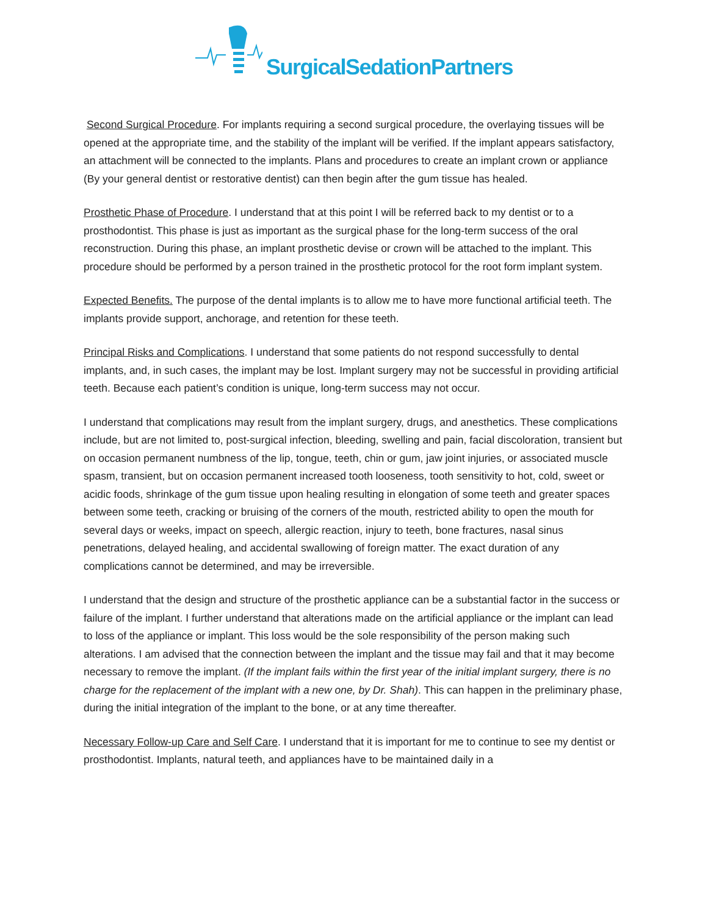SurgicalSedationPartners
Second Surgical Procedure. For implants requiring a second surgical procedure, the overlaying tissues will be opened at the appropriate time, and the stability of the implant will be verified. If the implant appears satisfactory, an attachment will be connected to the implants. Plans and procedures to create an implant crown or appliance (By your general dentist or restorative dentist) can then begin after the gum tissue has healed.
Prosthetic Phase of Procedure. I understand that at this point I will be referred back to my dentist or to a prosthodontist. This phase is just as important as the surgical phase for the long-term success of the oral reconstruction. During this phase, an implant prosthetic devise or crown will be attached to the implant. This procedure should be performed by a person trained in the prosthetic protocol for the root form implant system.
Expected Benefits. The purpose of the dental implants is to allow me to have more functional artificial teeth. The implants provide support, anchorage, and retention for these teeth.
Principal Risks and Complications. I understand that some patients do not respond successfully to dental implants, and, in such cases, the implant may be lost. Implant surgery may not be successful in providing artificial teeth. Because each patient’s condition is unique, long-term success may not occur.
I understand that complications may result from the implant surgery, drugs, and anesthetics. These complications include, but are not limited to, post-surgical infection, bleeding, swelling and pain, facial discoloration, transient but on occasion permanent numbness of the lip, tongue, teeth, chin or gum, jaw joint injuries, or associated muscle spasm, transient, but on occasion permanent increased tooth looseness, tooth sensitivity to hot, cold, sweet or acidic foods, shrinkage of the gum tissue upon healing resulting in elongation of some teeth and greater spaces between some teeth, cracking or bruising of the corners of the mouth, restricted ability to open the mouth for several days or weeks, impact on speech, allergic reaction, injury to teeth, bone fractures, nasal sinus penetrations, delayed healing, and accidental swallowing of foreign matter. The exact duration of any complications cannot be determined, and may be irreversible.
I understand that the design and structure of the prosthetic appliance can be a substantial factor in the success or failure of the implant. I further understand that alterations made on the artificial appliance or the implant can lead to loss of the appliance or implant. This loss would be the sole responsibility of the person making such alterations. I am advised that the connection between the implant and the tissue may fail and that it may become necessary to remove the implant. (If the implant fails within the first year of the initial implant surgery, there is no charge for the replacement of the implant with a new one, by Dr. Shah). This can happen in the preliminary phase, during the initial integration of the implant to the bone, or at any time thereafter.
Necessary Follow-up Care and Self Care. I understand that it is important for me to continue to see my dentist or prosthodontist. Implants, natural teeth, and appliances have to be maintained daily in a